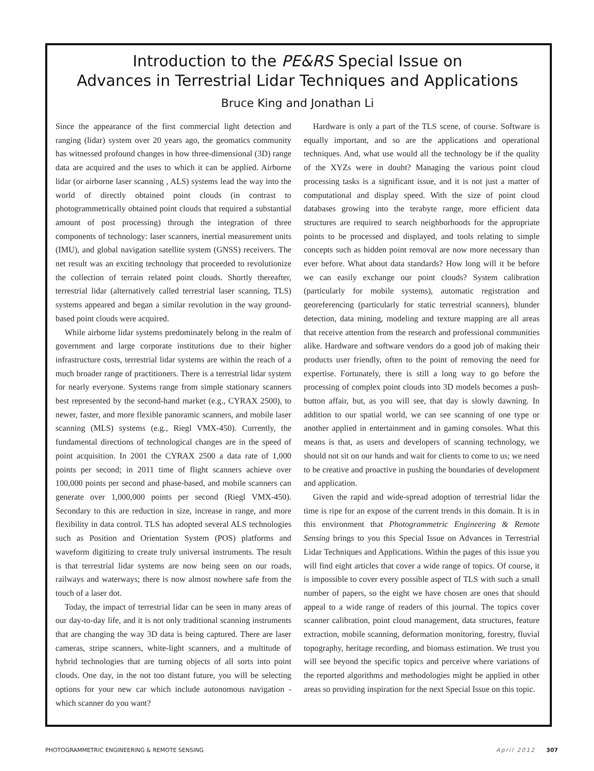Introduction to the PE&RS Special Issue on
Advances in Terrestrial Lidar Techniques and Applications
Bruce King and Jonathan Li
Since the appearance of the first commercial light detection and ranging (lidar) system over 20 years ago, the geomatics community has witnessed profound changes in how three-dimensional (3D) range data are acquired and the uses to which it can be applied. Airborne lidar (or airborne laser scanning , ALS) systems lead the way into the world of directly obtained point clouds (in contrast to photogrammetrically obtained point clouds that required a substantial amount of post processing) through the integration of three components of technology: laser scanners, inertial measurement units (IMU), and global navigation satellite system (GNSS) receivers. The net result was an exciting technology that proceeded to revolutionize the collection of terrain related point clouds. Shortly thereafter, terrestrial lidar (alternatively called terrestrial laser scanning, TLS) systems appeared and began a similar revolution in the way ground-based point clouds were acquired.
While airborne lidar systems predominately belong in the realm of government and large corporate institutions due to their higher infrastructure costs, terrestrial lidar systems are within the reach of a much broader range of practitioners. There is a terrestrial lidar system for nearly everyone. Systems range from simple stationary scanners best represented by the second-hand market (e.g., CYRAX 2500), to newer, faster, and more flexible panoramic scanners, and mobile laser scanning (MLS) systems (e.g., Riegl VMX-450). Currently, the fundamental directions of technological changes are in the speed of point acquisition. In 2001 the CYRAX 2500 a data rate of 1,000 points per second; in 2011 time of flight scanners achieve over 100,000 points per second and phase-based, and mobile scanners can generate over 1,000,000 points per second (Riegl VMX-450). Secondary to this are reduction in size, increase in range, and more flexibility in data control. TLS has adopted several ALS technologies such as Position and Orientation System (POS) platforms and waveform digitizing to create truly universal instruments. The result is that terrestrial lidar systems are now being seen on our roads, railways and waterways; there is now almost nowhere safe from the touch of a laser dot.
Today, the impact of terrestrial lidar can be seen in many areas of our day-to-day life, and it is not only traditional scanning instruments that are changing the way 3D data is being captured. There are laser cameras, stripe scanners, white-light scanners, and a multitude of hybrid technologies that are turning objects of all sorts into point clouds. One day, in the not too distant future, you will be selecting options for your new car which include autonomous navigation - which scanner do you want?
Hardware is only a part of the TLS scene, of course. Software is equally important, and so are the applications and operational techniques. And, what use would all the technology be if the quality of the XYZs were in doubt? Managing the various point cloud processing tasks is a significant issue, and it is not just a matter of computational and display speed. With the size of point cloud databases growing into the terabyte range, more efficient data structures are required to search neighborhoods for the appropriate points to be processed and displayed, and tools relating to simple concepts such as hidden point removal are now more necessary than ever before. What about data standards? How long will it be before we can easily exchange our point clouds? System calibration (particularly for mobile systems), automatic registration and georeferencing (particularly for static terrestrial scanners), blunder detection, data mining, modeling and texture mapping are all areas that receive attention from the research and professional communities alike. Hardware and software vendors do a good job of making their products user friendly, often to the point of removing the need for expertise. Fortunately, there is still a long way to go before the processing of complex point clouds into 3D models becomes a push-button affair, but, as you will see, that day is slowly dawning. In addition to our spatial world, we can see scanning of one type or another applied in entertainment and in gaming consoles. What this means is that, as users and developers of scanning technology, we should not sit on our hands and wait for clients to come to us; we need to be creative and proactive in pushing the boundaries of development and application.
Given the rapid and wide-spread adoption of terrestrial lidar the time is ripe for an expose of the current trends in this domain. It is in this environment that Photogrammetric Engineering & Remote Sensing brings to you this Special Issue on Advances in Terrestrial Lidar Techniques and Applications. Within the pages of this issue you will find eight articles that cover a wide range of topics. Of course, it is impossible to cover every possible aspect of TLS with such a small number of papers, so the eight we have chosen are ones that should appeal to a wide range of readers of this journal. The topics cover scanner calibration, point cloud management, data structures, feature extraction, mobile scanning, deformation monitoring, forestry, fluvial topography, heritage recording, and biomass estimation. We trust you will see beyond the specific topics and perceive where variations of the reported algorithms and methodologies might be applied in other areas so providing inspiration for the next Special Issue on this topic.
PHOTOGRAMMETRIC ENGINEERING & REMOTE SENSING April 2012 307